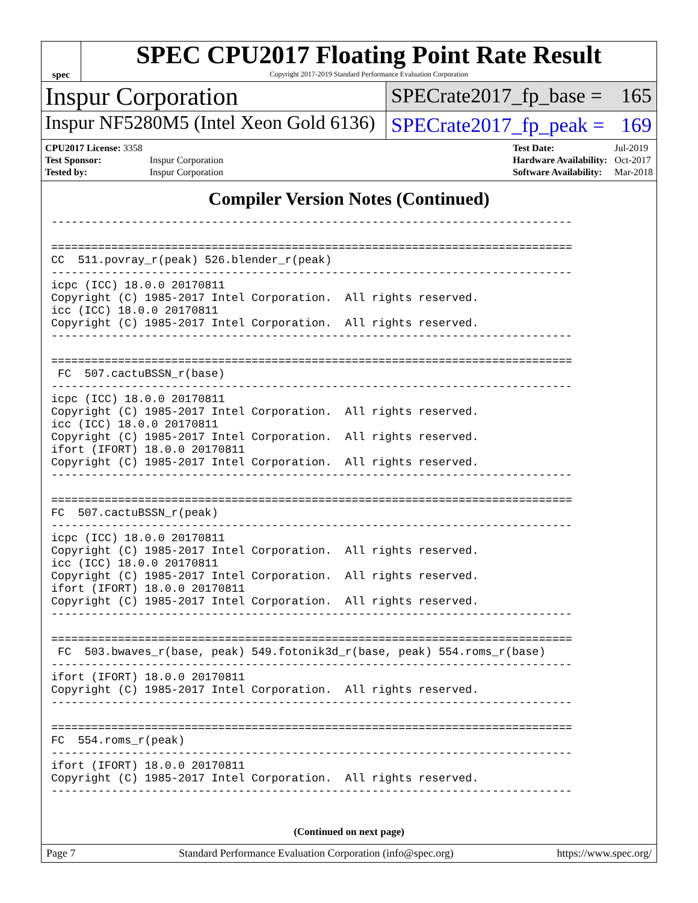spec
SPEC CPU2017 Floating Point Rate Result
Copyright 2017-2019 Standard Performance Evaluation Corporation
Inspur Corporation
SPECrate2017_fp_base = 165
Inspur NF5280M5 (Intel Xeon Gold 6136)
SPECrate2017_fp_peak = 169
| CPU2017 License: 3358 | |
| Test Sponsor: | Inspur Corporation |
| Tested by: | Inspur Corporation |
| Test Date: | Jul-2019 |
| Hardware Availability: | Oct-2017 |
| Software Availability: | Mar-2018 |
Compiler Version Notes (Continued)
------------------------------------------------------------------------------

==============================================================================
CC  511.povray_r(peak) 526.blender_r(peak)
------------------------------------------------------------------------------
icpc (ICC) 18.0.0 20170811
Copyright (C) 1985-2017 Intel Corporation.  All rights reserved.
icc (ICC) 18.0.0 20170811
Copyright (C) 1985-2017 Intel Corporation.  All rights reserved.
------------------------------------------------------------------------------

==============================================================================
 FC  507.cactuBSSN_r(base)
------------------------------------------------------------------------------
icpc (ICC) 18.0.0 20170811
Copyright (C) 1985-2017 Intel Corporation.  All rights reserved.
icc (ICC) 18.0.0 20170811
Copyright (C) 1985-2017 Intel Corporation.  All rights reserved.
ifort (IFORT) 18.0.0 20170811
Copyright (C) 1985-2017 Intel Corporation.  All rights reserved.
------------------------------------------------------------------------------

==============================================================================
FC  507.cactuBSSN_r(peak)
------------------------------------------------------------------------------
icpc (ICC) 18.0.0 20170811
Copyright (C) 1985-2017 Intel Corporation.  All rights reserved.
icc (ICC) 18.0.0 20170811
Copyright (C) 1985-2017 Intel Corporation.  All rights reserved.
ifort (IFORT) 18.0.0 20170811
Copyright (C) 1985-2017 Intel Corporation.  All rights reserved.
------------------------------------------------------------------------------

==============================================================================
 FC  503.bwaves_r(base, peak) 549.fotonik3d_r(base, peak) 554.roms_r(base)
------------------------------------------------------------------------------
ifort (IFORT) 18.0.0 20170811
Copyright (C) 1985-2017 Intel Corporation.  All rights reserved.
------------------------------------------------------------------------------

==============================================================================
FC  554.roms_r(peak)
------------------------------------------------------------------------------
ifort (IFORT) 18.0.0 20170811
Copyright (C) 1985-2017 Intel Corporation.  All rights reserved.
------------------------------------------------------------------------------
(Continued on next page)
Page 7 Standard Performance Evaluation Corporation (info@spec.org) https://www.spec.org/